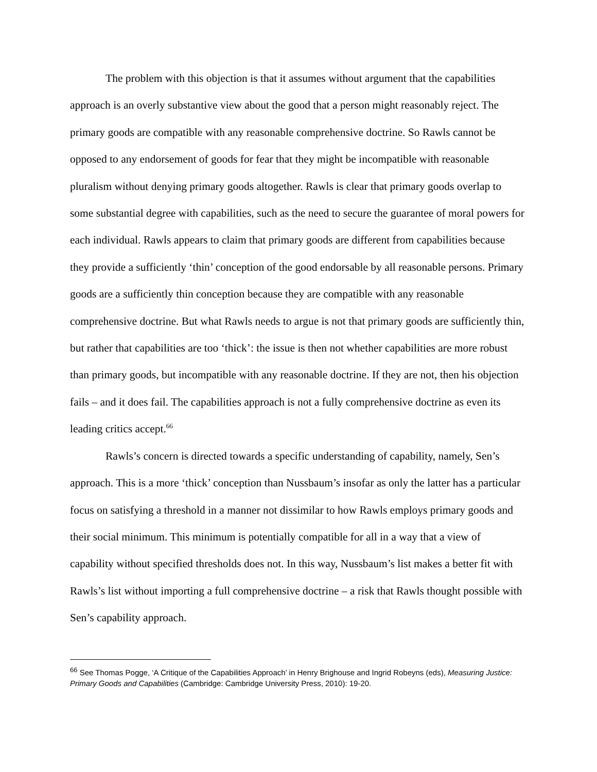The problem with this objection is that it assumes without argument that the capabilities approach is an overly substantive view about the good that a person might reasonably reject. The primary goods are compatible with any reasonable comprehensive doctrine. So Rawls cannot be opposed to any endorsement of goods for fear that they might be incompatible with reasonable pluralism without denying primary goods altogether. Rawls is clear that primary goods overlap to some substantial degree with capabilities, such as the need to secure the guarantee of moral powers for each individual. Rawls appears to claim that primary goods are different from capabilities because they provide a sufficiently ‘thin’ conception of the good endorsable by all reasonable persons. Primary goods are a sufficiently thin conception because they are compatible with any reasonable comprehensive doctrine. But what Rawls needs to argue is not that primary goods are sufficiently thin, but rather that capabilities are too ‘thick’: the issue is then not whether capabilities are more robust than primary goods, but incompatible with any reasonable doctrine. If they are not, then his objection fails – and it does fail. The capabilities approach is not a fully comprehensive doctrine as even its leading critics accept.<sup>66</sup>
Rawls’s concern is directed towards a specific understanding of capability, namely, Sen’s approach. This is a more ‘thick’ conception than Nussbaum’s insofar as only the latter has a particular focus on satisfying a threshold in a manner not dissimilar to how Rawls employs primary goods and their social minimum. This minimum is potentially compatible for all in a way that a view of capability without specified thresholds does not. In this way, Nussbaum’s list makes a better fit with Rawls’s list without importing a full comprehensive doctrine – a risk that Rawls thought possible with Sen’s capability approach.
<sup>66</sup> See Thomas Pogge, ‘A Critique of the Capabilities Approach’ in Henry Brighouse and Ingrid Robeyns (eds), Measuring Justice: Primary Goods and Capabilities (Cambridge: Cambridge University Press, 2010): 19-20.